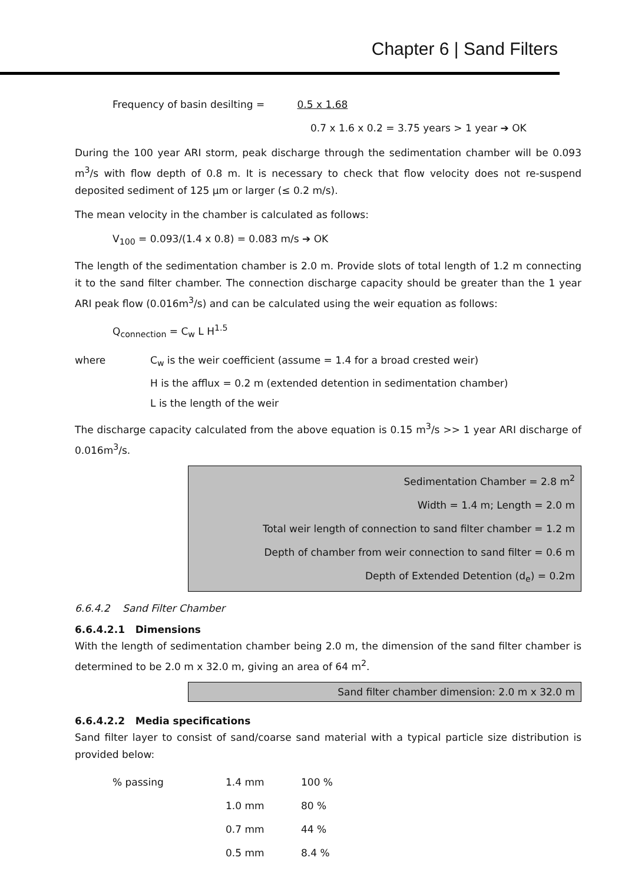Chapter 6 | Sand Filters
Frequency of basin desilting = 0.5 x 1.68
0.7 x 1.6 x 0.2 = 3.75 years > 1 year ➔ OK
During the 100 year ARI storm, peak discharge through the sedimentation chamber will be 0.093 m<sup>3</sup>/s with flow depth of 0.8 m. It is necessary to check that flow velocity does not re-suspend deposited sediment of 125 μm or larger (≤ 0.2 m/s).
The mean velocity in the chamber is calculated as follows:
V<sub>100</sub> = 0.093/(1.4 x 0.8) = 0.083 m/s ➔ OK
The length of the sedimentation chamber is 2.0 m. Provide slots of total length of 1.2 m connecting it to the sand filter chamber. The connection discharge capacity should be greater than the 1 year ARI peak flow (0.016m<sup>3</sup>/s) and can be calculated using the weir equation as follows:
Q<sub>connection</sub> = C<sub>w</sub> L H<sup>1.5</sup>
where C<sub>w</sub> is the weir coefficient (assume = 1.4 for a broad crested weir)
H is the afflux = 0.2 m (extended detention in sedimentation chamber)
L is the length of the weir
The discharge capacity calculated from the above equation is 0.15 m<sup>3</sup>/s >> 1 year ARI discharge of 0.016m<sup>3</sup>/s.
Sedimentation Chamber = 2.8 m<sup>2</sup>
Width = 1.4 m; Length = 2.0 m
Total weir length of connection to sand filter chamber = 1.2 m
Depth of chamber from weir connection to sand filter = 0.6 m
Depth of Extended Detention (d<sub>e</sub>) = 0.2m
6.6.4.2 Sand Filter Chamber
6.6.4.2.1 Dimensions
With the length of sedimentation chamber being 2.0 m, the dimension of the sand filter chamber is determined to be 2.0 m x 32.0 m, giving an area of 64 m<sup>2</sup>.
Sand filter chamber dimension: 2.0 m x 32.0 m
6.6.4.2.2 Media specifications
Sand filter layer to consist of sand/coarse sand material with a typical particle size distribution is provided below:
| % passing | 1.4 mm | 100 % |
| | 1.0 mm | 80 % |
| | 0.7 mm | 44 % |
| | 0.5 mm | 8.4 % |